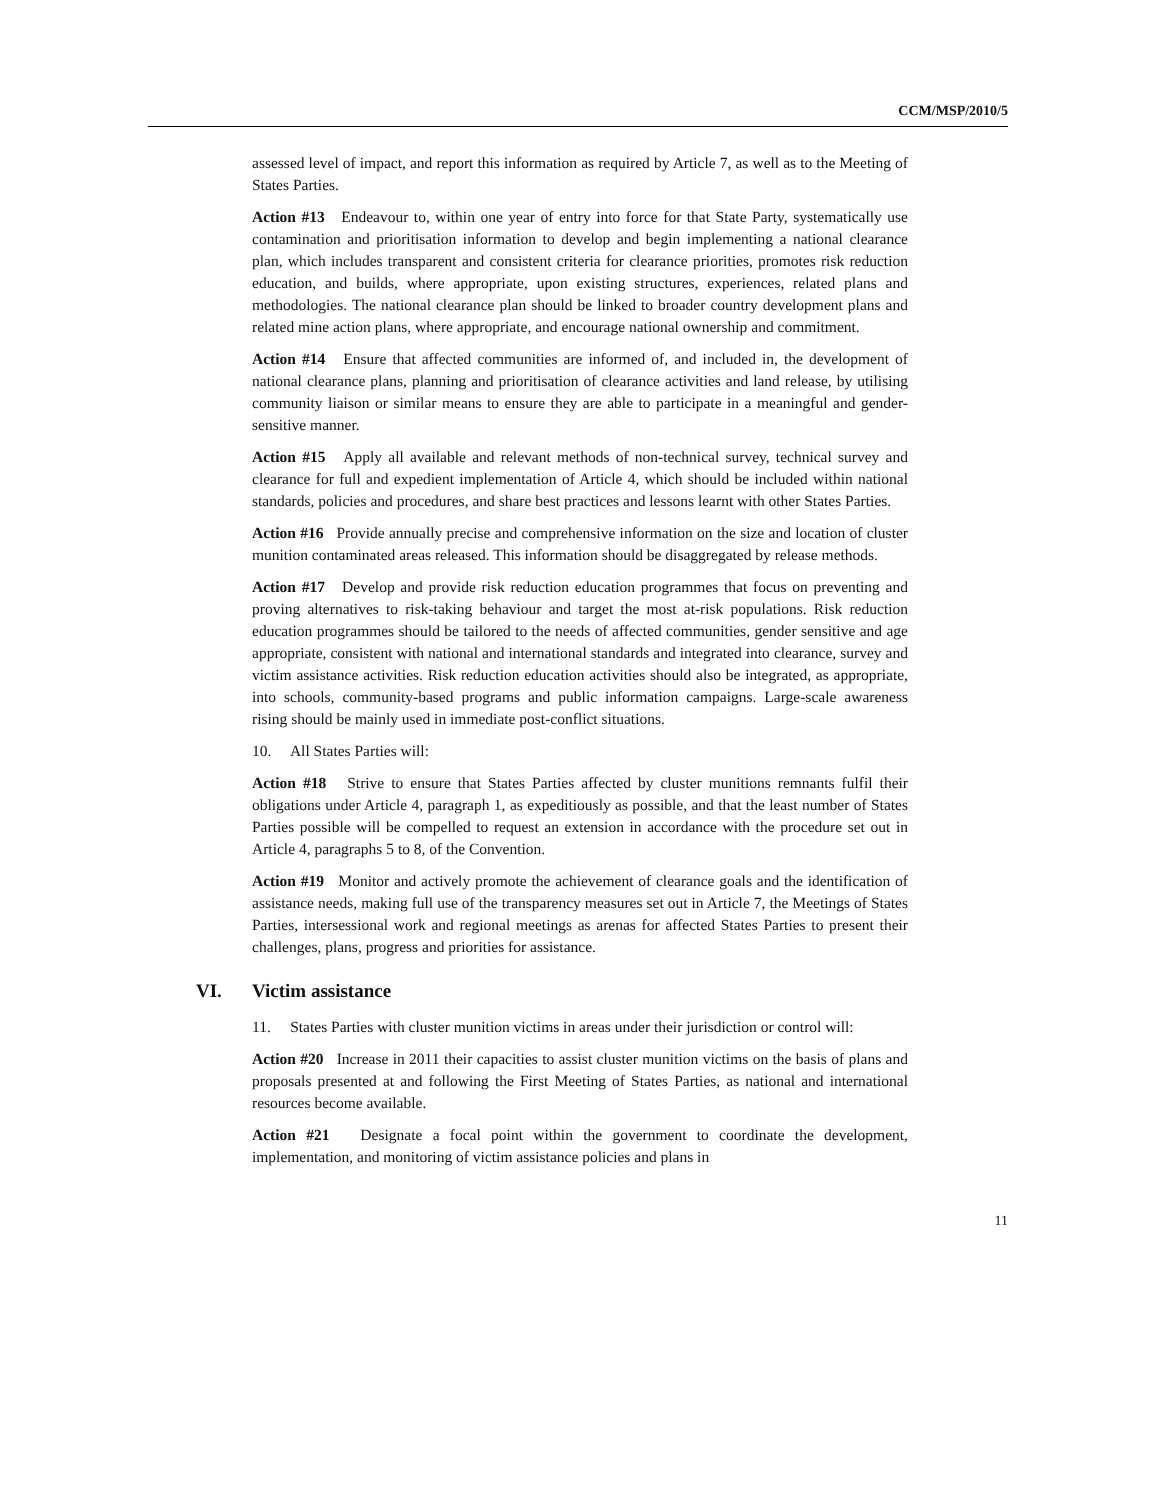CCM/MSP/2010/5
assessed level of impact, and report this information as required by Article 7, as well as to the Meeting of States Parties.
Action #13 Endeavour to, within one year of entry into force for that State Party, systematically use contamination and prioritisation information to develop and begin implementing a national clearance plan, which includes transparent and consistent criteria for clearance priorities, promotes risk reduction education, and builds, where appropriate, upon existing structures, experiences, related plans and methodologies. The national clearance plan should be linked to broader country development plans and related mine action plans, where appropriate, and encourage national ownership and commitment.
Action #14 Ensure that affected communities are informed of, and included in, the development of national clearance plans, planning and prioritisation of clearance activities and land release, by utilising community liaison or similar means to ensure they are able to participate in a meaningful and gender-sensitive manner.
Action #15 Apply all available and relevant methods of non-technical survey, technical survey and clearance for full and expedient implementation of Article 4, which should be included within national standards, policies and procedures, and share best practices and lessons learnt with other States Parties.
Action #16 Provide annually precise and comprehensive information on the size and location of cluster munition contaminated areas released. This information should be disaggregated by release methods.
Action #17 Develop and provide risk reduction education programmes that focus on preventing and proving alternatives to risk-taking behaviour and target the most at-risk populations. Risk reduction education programmes should be tailored to the needs of affected communities, gender sensitive and age appropriate, consistent with national and international standards and integrated into clearance, survey and victim assistance activities. Risk reduction education activities should also be integrated, as appropriate, into schools, community-based programs and public information campaigns. Large-scale awareness rising should be mainly used in immediate post-conflict situations.
10. All States Parties will:
Action #18 Strive to ensure that States Parties affected by cluster munitions remnants fulfil their obligations under Article 4, paragraph 1, as expeditiously as possible, and that the least number of States Parties possible will be compelled to request an extension in accordance with the procedure set out in Article 4, paragraphs 5 to 8, of the Convention.
Action #19 Monitor and actively promote the achievement of clearance goals and the identification of assistance needs, making full use of the transparency measures set out in Article 7, the Meetings of States Parties, intersessional work and regional meetings as arenas for affected States Parties to present their challenges, plans, progress and priorities for assistance.
VI. Victim assistance
11. States Parties with cluster munition victims in areas under their jurisdiction or control will:
Action #20 Increase in 2011 their capacities to assist cluster munition victims on the basis of plans and proposals presented at and following the First Meeting of States Parties, as national and international resources become available.
Action #21 Designate a focal point within the government to coordinate the development, implementation, and monitoring of victim assistance policies and plans in
11